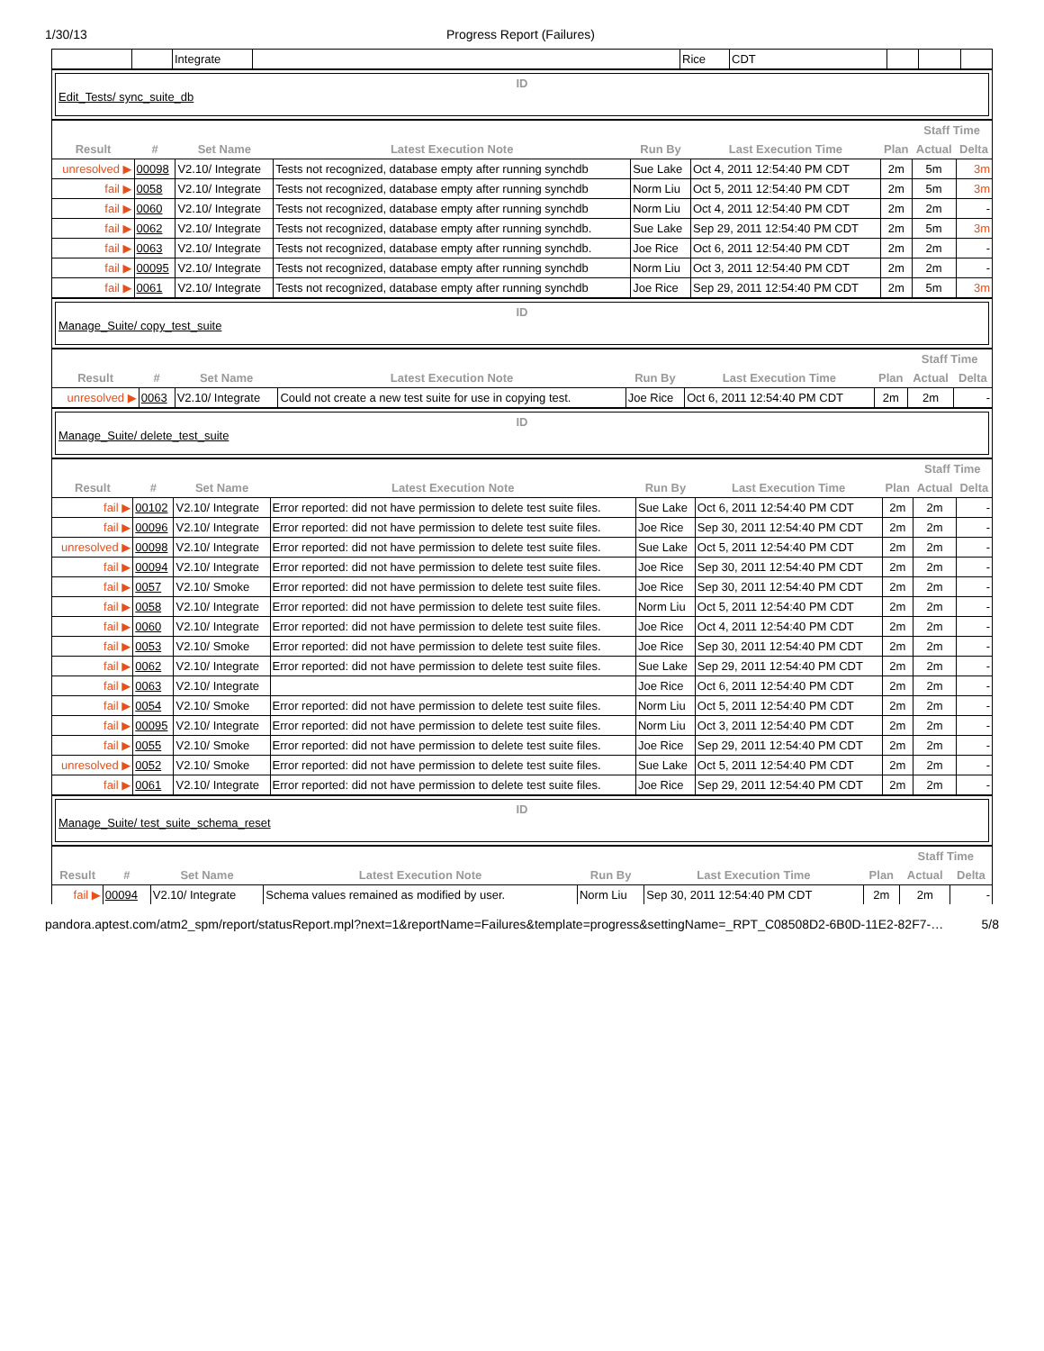1/30/13 Progress Report (Failures)
| | | Integrate | | Rice | CDT | | | |
ID
Edit_Tests/ sync_suite_db
| | | | | | | | Staff Time | |
| --- | --- | --- | --- | --- | --- | --- | --- | --- |
| Result | # | Set Name | Latest Execution Note | Run By | Last Execution Time | Plan | Actual | Delta |
| unresolved ▶ | 00098 | V2.10/ Integrate | Tests not recognized, database empty after running synchdb | Sue Lake | Oct 4, 2011 12:54:40 PM CDT | 2m | 5m | 3m |
| fail ▶ | 0058 | V2.10/ Integrate | Tests not recognized, database empty after running synchdb | Norm Liu | Oct 5, 2011 12:54:40 PM CDT | 2m | 5m | 3m |
| fail ▶ | 0060 | V2.10/ Integrate | Tests not recognized, database empty after running synchdb | Norm Liu | Oct 4, 2011 12:54:40 PM CDT | 2m | 2m | - |
| fail ▶ | 0062 | V2.10/ Integrate | Tests not recognized, database empty after running synchdb. | Sue Lake | Sep 29, 2011 12:54:40 PM CDT | 2m | 5m | 3m |
| fail ▶ | 0063 | V2.10/ Integrate | Tests not recognized, database empty after running synchdb. | Joe Rice | Oct 6, 2011 12:54:40 PM CDT | 2m | 2m | - |
| fail ▶ | 00095 | V2.10/ Integrate | Tests not recognized, database empty after running synchdb | Norm Liu | Oct 3, 2011 12:54:40 PM CDT | 2m | 2m | - |
| fail ▶ | 0061 | V2.10/ Integrate | Tests not recognized, database empty after running synchdb | Joe Rice | Sep 29, 2011 12:54:40 PM CDT | 2m | 5m | 3m |
ID
Manage_Suite/ copy_test_suite
| | | | | | | | Staff Time | |
| --- | --- | --- | --- | --- | --- | --- | --- | --- |
| Result | # | Set Name | Latest Execution Note | Run By | Last Execution Time | Plan | Actual | Delta |
| unresolved ▶ | 0063 | V2.10/ Integrate | Could not create a new test suite for use in copying test. | Joe Rice | Oct 6, 2011 12:54:40 PM CDT | 2m | 2m | - |
ID
Manage_Suite/ delete_test_suite
| | | | | | | | Staff Time | |
| --- | --- | --- | --- | --- | --- | --- | --- | --- |
| Result | # | Set Name | Latest Execution Note | Run By | Last Execution Time | Plan | Actual | Delta |
| fail ▶ | 00102 | V2.10/ Integrate | Error reported: did not have permission to delete test suite files. | Sue Lake | Oct 6, 2011 12:54:40 PM CDT | 2m | 2m | - |
| fail ▶ | 00096 | V2.10/ Integrate | Error reported: did not have permission to delete test suite files. | Joe Rice | Sep 30, 2011 12:54:40 PM CDT | 2m | 2m | - |
| unresolved ▶ | 00098 | V2.10/ Integrate | Error reported: did not have permission to delete test suite files. | Sue Lake | Oct 5, 2011 12:54:40 PM CDT | 2m | 2m | - |
| fail ▶ | 00094 | V2.10/ Integrate | Error reported: did not have permission to delete test suite files. | Joe Rice | Sep 30, 2011 12:54:40 PM CDT | 2m | 2m | - |
| fail ▶ | 0057 | V2.10/ Smoke | Error reported: did not have permission to delete test suite files. | Joe Rice | Sep 30, 2011 12:54:40 PM CDT | 2m | 2m | - |
| fail ▶ | 0058 | V2.10/ Integrate | Error reported: did not have permission to delete test suite files. | Norm Liu | Oct 5, 2011 12:54:40 PM CDT | 2m | 2m | - |
| fail ▶ | 0060 | V2.10/ Integrate | Error reported: did not have permission to delete test suite files. | Joe Rice | Oct 4, 2011 12:54:40 PM CDT | 2m | 2m | - |
| fail ▶ | 0053 | V2.10/ Smoke | Error reported: did not have permission to delete test suite files. | Joe Rice | Sep 30, 2011 12:54:40 PM CDT | 2m | 2m | - |
| fail ▶ | 0062 | V2.10/ Integrate | Error reported: did not have permission to delete test suite files. | Sue Lake | Sep 29, 2011 12:54:40 PM CDT | 2m | 2m | - |
| fail ▶ | 0063 | V2.10/ Integrate | | Joe Rice | Oct 6, 2011 12:54:40 PM CDT | 2m | 2m | - |
| fail ▶ | 0054 | V2.10/ Smoke | Error reported: did not have permission to delete test suite files. | Norm Liu | Oct 5, 2011 12:54:40 PM CDT | 2m | 2m | - |
| fail ▶ | 00095 | V2.10/ Integrate | Error reported: did not have permission to delete test suite files. | Norm Liu | Oct 3, 2011 12:54:40 PM CDT | 2m | 2m | - |
| fail ▶ | 0055 | V2.10/ Smoke | Error reported: did not have permission to delete test suite files. | Joe Rice | Sep 29, 2011 12:54:40 PM CDT | 2m | 2m | - |
| unresolved ▶ | 0052 | V2.10/ Smoke | Error reported: did not have permission to delete test suite files. | Sue Lake | Oct 5, 2011 12:54:40 PM CDT | 2m | 2m | - |
| fail ▶ | 0061 | V2.10/ Integrate | Error reported: did not have permission to delete test suite files. | Joe Rice | Sep 29, 2011 12:54:40 PM CDT | 2m | 2m | - |
ID
Manage_Suite/ test_suite_schema_reset
| | | | | | | | Staff Time | |
| --- | --- | --- | --- | --- | --- | --- | --- | --- |
| Result | # | Set Name | Latest Execution Note | Run By | Last Execution Time | Plan | Actual | Delta |
| fail ▶ | 00094 | V2.10/ Integrate | Schema values remained as modified by user. | Norm Liu | Sep 30, 2011 12:54:40 PM CDT | 2m | 2m | - |
pandora.aptest.com/atm2_spm/report/statusReport.mpl?next=1&reportName=Failures&template=progress&settingName=_RPT_C08508D2-6B0D-11E2-82F7-… 5/8